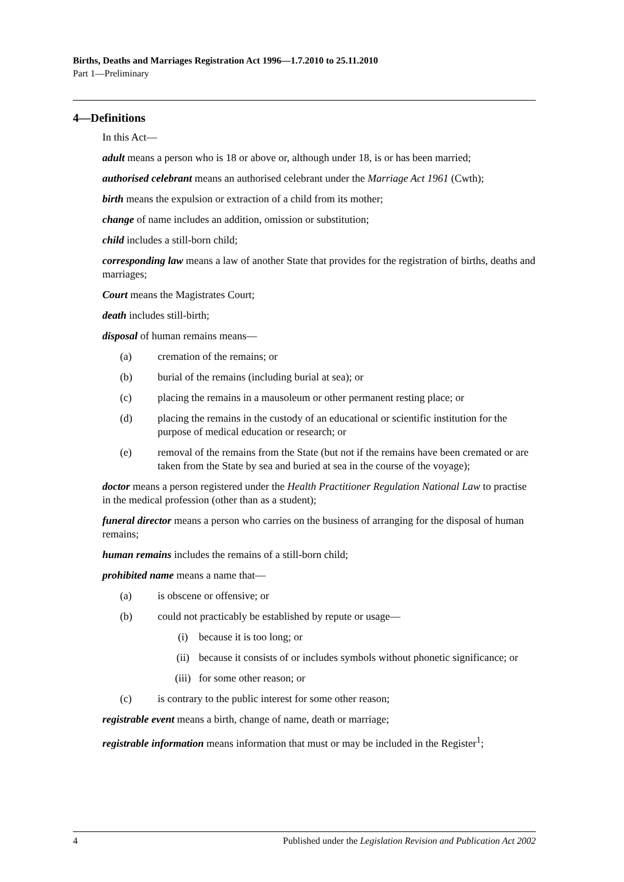Births, Deaths and Marriages Registration Act 1996—1.7.2010 to 25.11.2010
Part 1—Preliminary
4—Definitions
In this Act—
adult means a person who is 18 or above or, although under 18, is or has been married;
authorised celebrant means an authorised celebrant under the Marriage Act 1961 (Cwth);
birth means the expulsion or extraction of a child from its mother;
change of name includes an addition, omission or substitution;
child includes a still-born child;
corresponding law means a law of another State that provides for the registration of births, deaths and marriages;
Court means the Magistrates Court;
death includes still-birth;
disposal of human remains means—
(a) cremation of the remains; or
(b) burial of the remains (including burial at sea); or
(c) placing the remains in a mausoleum or other permanent resting place; or
(d) placing the remains in the custody of an educational or scientific institution for the purpose of medical education or research; or
(e) removal of the remains from the State (but not if the remains have been cremated or are taken from the State by sea and buried at sea in the course of the voyage);
doctor means a person registered under the Health Practitioner Regulation National Law to practise in the medical profession (other than as a student);
funeral director means a person who carries on the business of arranging for the disposal of human remains;
human remains includes the remains of a still-born child;
prohibited name means a name that—
(a) is obscene or offensive; or
(b) could not practicably be established by repute or usage—
(i) because it is too long; or
(ii) because it consists of or includes symbols without phonetic significance; or
(iii) for some other reason; or
(c) is contrary to the public interest for some other reason;
registrable event means a birth, change of name, death or marriage;
registrable information means information that must or may be included in the Register<sup>1</sup>;
4 Published under the Legislation Revision and Publication Act 2002